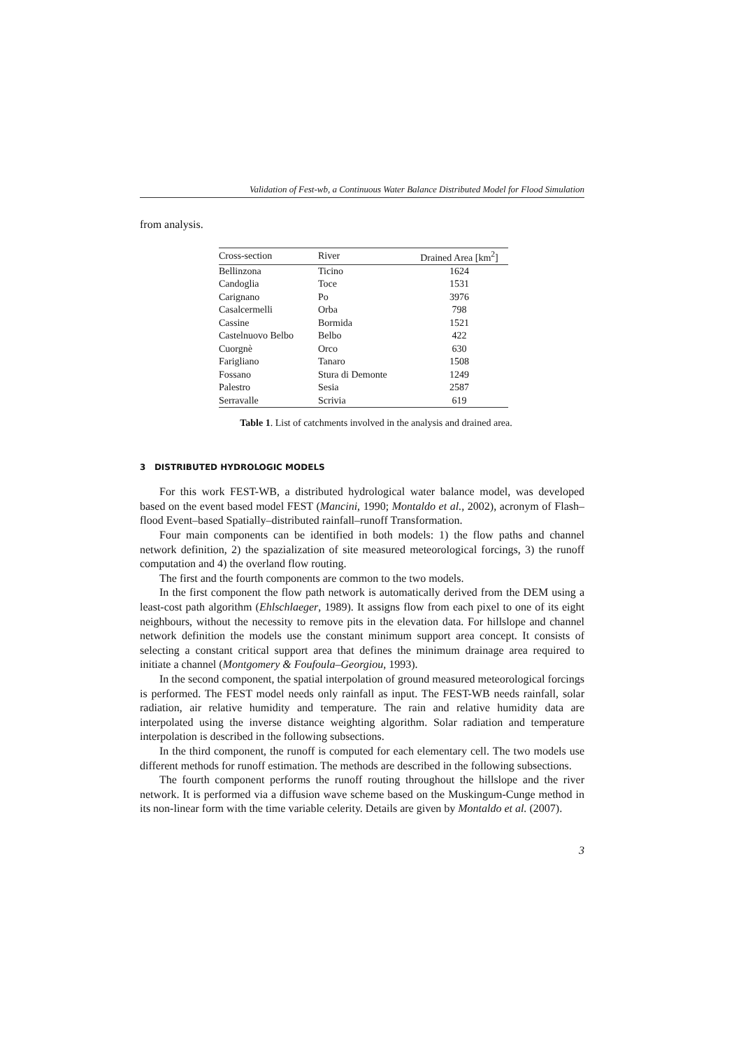Validation of Fest-wb, a Continuous Water Balance Distributed Model for Flood Simulation
from analysis.
| Cross-section | River | Drained Area [km<sup>2</sup>] |
| --- | --- | --- |
| Bellinzona | Ticino | 1624 |
| Candoglia | Toce | 1531 |
| Carignano | Po | 3976 |
| Casalcermelli | Orba | 798 |
| Cassine | Bormida | 1521 |
| Castelnuovo Belbo | Belbo | 422 |
| Cuorgnè | Orco | 630 |
| Farigliano | Tanaro | 1508 |
| Fossano | Stura di Demonte | 1249 |
| Palestro | Sesia | 2587 |
| Serravalle | Scrivia | 619 |
Table 1. List of catchments involved in the analysis and drained area.
3 DISTRIBUTED HYDROLOGIC MODELS
For this work FEST-WB, a distributed hydrological water balance model, was developed based on the event based model FEST (Mancini, 1990; Montaldo et al., 2002), acronym of Flash–flood Event–based Spatially–distributed rainfall–runoff Transformation.
Four main components can be identified in both models: 1) the flow paths and channel network definition, 2) the spazialization of site measured meteorological forcings, 3) the runoff computation and 4) the overland flow routing.
The first and the fourth components are common to the two models.
In the first component the flow path network is automatically derived from the DEM using a least-cost path algorithm (Ehlschlaeger, 1989). It assigns flow from each pixel to one of its eight neighbours, without the necessity to remove pits in the elevation data. For hillslope and channel network definition the models use the constant minimum support area concept. It consists of selecting a constant critical support area that defines the minimum drainage area required to initiate a channel (Montgomery & Foufoula–Georgiou, 1993).
In the second component, the spatial interpolation of ground measured meteorological forcings is performed. The FEST model needs only rainfall as input. The FEST-WB needs rainfall, solar radiation, air relative humidity and temperature. The rain and relative humidity data are interpolated using the inverse distance weighting algorithm. Solar radiation and temperature interpolation is described in the following subsections.
In the third component, the runoff is computed for each elementary cell. The two models use different methods for runoff estimation. The methods are described in the following subsections.
The fourth component performs the runoff routing throughout the hillslope and the river network. It is performed via a diffusion wave scheme based on the Muskingum-Cunge method in its non-linear form with the time variable celerity. Details are given by Montaldo et al. (2007).
3